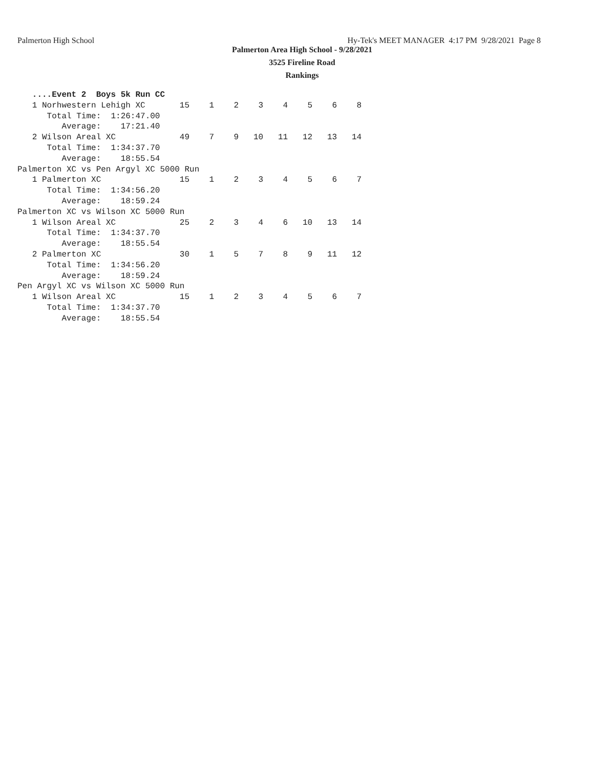Palmerton High School Hy-Tek's MEET MANAGER 4:17 PM 9/28/2021 Page 8
Palmerton Area High School - 9/28/2021
3525 Fireline Road
Rankings
   ....Event 2  Boys 5k Run CC
   1 Norhwestern Lehigh XC       15    1    2    3    4    5    6    8
      Total Time:  1:26:47.00
         Average:    17:21.40
   2 Wilson Areal XC             49    7    9   10   11   12   13   14
      Total Time:  1:34:37.70
         Average:    18:55.54
Palmerton XC vs Pen Argyl XC 5000 Run
   1 Palmerton XC                15    1    2    3    4    5    6    7
      Total Time:  1:34:56.20
         Average:    18:59.24
Palmerton XC vs Wilson XC 5000 Run
   1 Wilson Areal XC             25    2    3    4    6   10   13   14
      Total Time:  1:34:37.70
         Average:    18:55.54
   2 Palmerton XC                30    1    5    7    8    9   11   12
      Total Time:  1:34:56.20
         Average:    18:59.24
Pen Argyl XC vs Wilson XC 5000 Run
   1 Wilson Areal XC             15    1    2    3    4    5    6    7
      Total Time:  1:34:37.70
         Average:    18:55.54